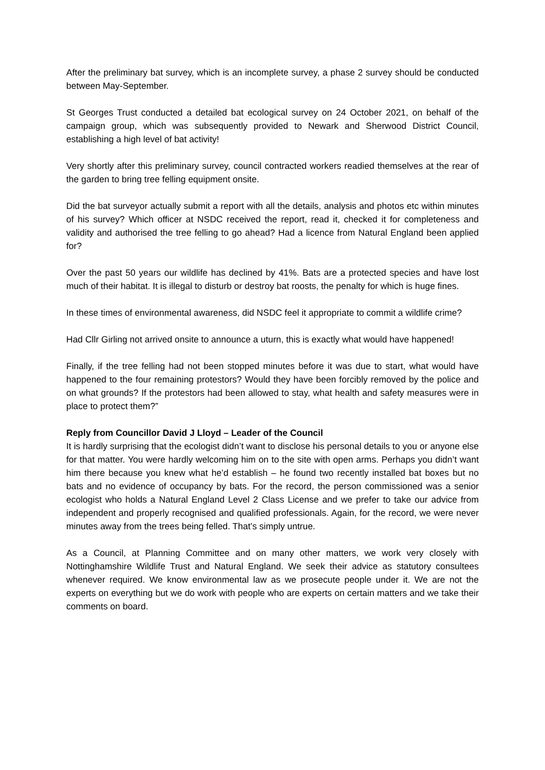After the preliminary bat survey, which is an incomplete survey, a phase 2 survey should be conducted between May-September.
St Georges Trust conducted a detailed bat ecological survey on 24 October 2021, on behalf of the campaign group, which was subsequently provided to Newark and Sherwood District Council, establishing a high level of bat activity!
Very shortly after this preliminary survey, council contracted workers readied themselves at the rear of the garden to bring tree felling equipment onsite.
Did the bat surveyor actually submit a report with all the details, analysis and photos etc within minutes of his survey? Which officer at NSDC received the report, read it, checked it for completeness and validity and authorised the tree felling to go ahead? Had a licence from Natural England been applied for?
Over the past 50 years our wildlife has declined by 41%. Bats are a protected species and have lost much of their habitat. It is illegal to disturb or destroy bat roosts, the penalty for which is huge fines.
In these times of environmental awareness, did NSDC feel it appropriate to commit a wildlife crime?
Had Cllr Girling not arrived onsite to announce a uturn, this is exactly what would have happened!
Finally, if the tree felling had not been stopped minutes before it was due to start, what would have happened to the four remaining protestors? Would they have been forcibly removed by the police and on what grounds? If the protestors had been allowed to stay, what health and safety measures were in place to protect them?”
Reply from Councillor David J Lloyd – Leader of the Council
It is hardly surprising that the ecologist didn’t want to disclose his personal details to you or anyone else for that matter. You were hardly welcoming him on to the site with open arms. Perhaps you didn’t want him there because you knew what he’d establish – he found two recently installed bat boxes but no bats and no evidence of occupancy by bats. For the record, the person commissioned was a senior ecologist who holds a Natural England Level 2 Class License and we prefer to take our advice from independent and properly recognised and qualified professionals. Again, for the record, we were never minutes away from the trees being felled. That’s simply untrue.
As a Council, at Planning Committee and on many other matters, we work very closely with Nottinghamshire Wildlife Trust and Natural England. We seek their advice as statutory consultees whenever required. We know environmental law as we prosecute people under it. We are not the experts on everything but we do work with people who are experts on certain matters and we take their comments on board.